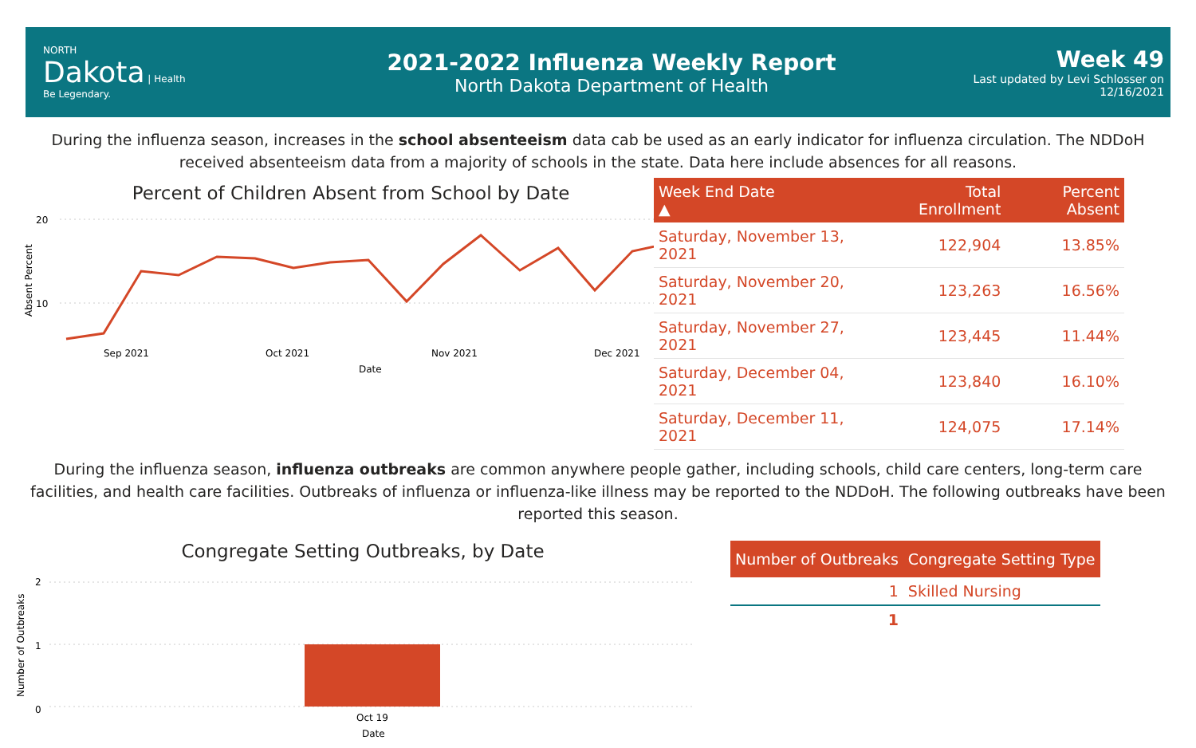NORTH
Dakota | Health
Be Legendary.
2021-2022 Influenza Weekly Report
North Dakota Department of Health
Week 49
Last updated by Levi Schlosser on
12/16/2021
During the influenza season, increases in the school absenteeism data cab be used as an early indicator for influenza circulation. The NDDoH received absenteeism data from a majority of schools in the state. Data here include absences for all reasons.
Percent of Children Absent from School by Date
Absent Percent
20
10
Sep 2021
Oct 2021
Nov 2021
Dec 2021
Date
| Week End Date ▲ | Total Enrollment | Percent Absent |
| --- | --- | --- |
| Saturday, November 13, 2021 | 122,904 | 13.85% |
| Saturday, November 20, 2021 | 123,263 | 16.56% |
| Saturday, November 27, 2021 | 123,445 | 11.44% |
| Saturday, December 04, 2021 | 123,840 | 16.10% |
| Saturday, December 11, 2021 | 124,075 | 17.14% |
During the influenza season, influenza outbreaks are common anywhere people gather, including schools, child care centers, long-term care facilities, and health care facilities. Outbreaks of influenza or influenza-like illness may be reported to the NDDoH. The following outbreaks have been reported this season.
Congregate Setting Outbreaks, by Date
Number of Outbreaks
2
1
0
Oct 19
Date
| Number of Outbreaks | Congregate Setting Type |
| --- | --- |
| 1 | Skilled Nursing |
| 1 | |